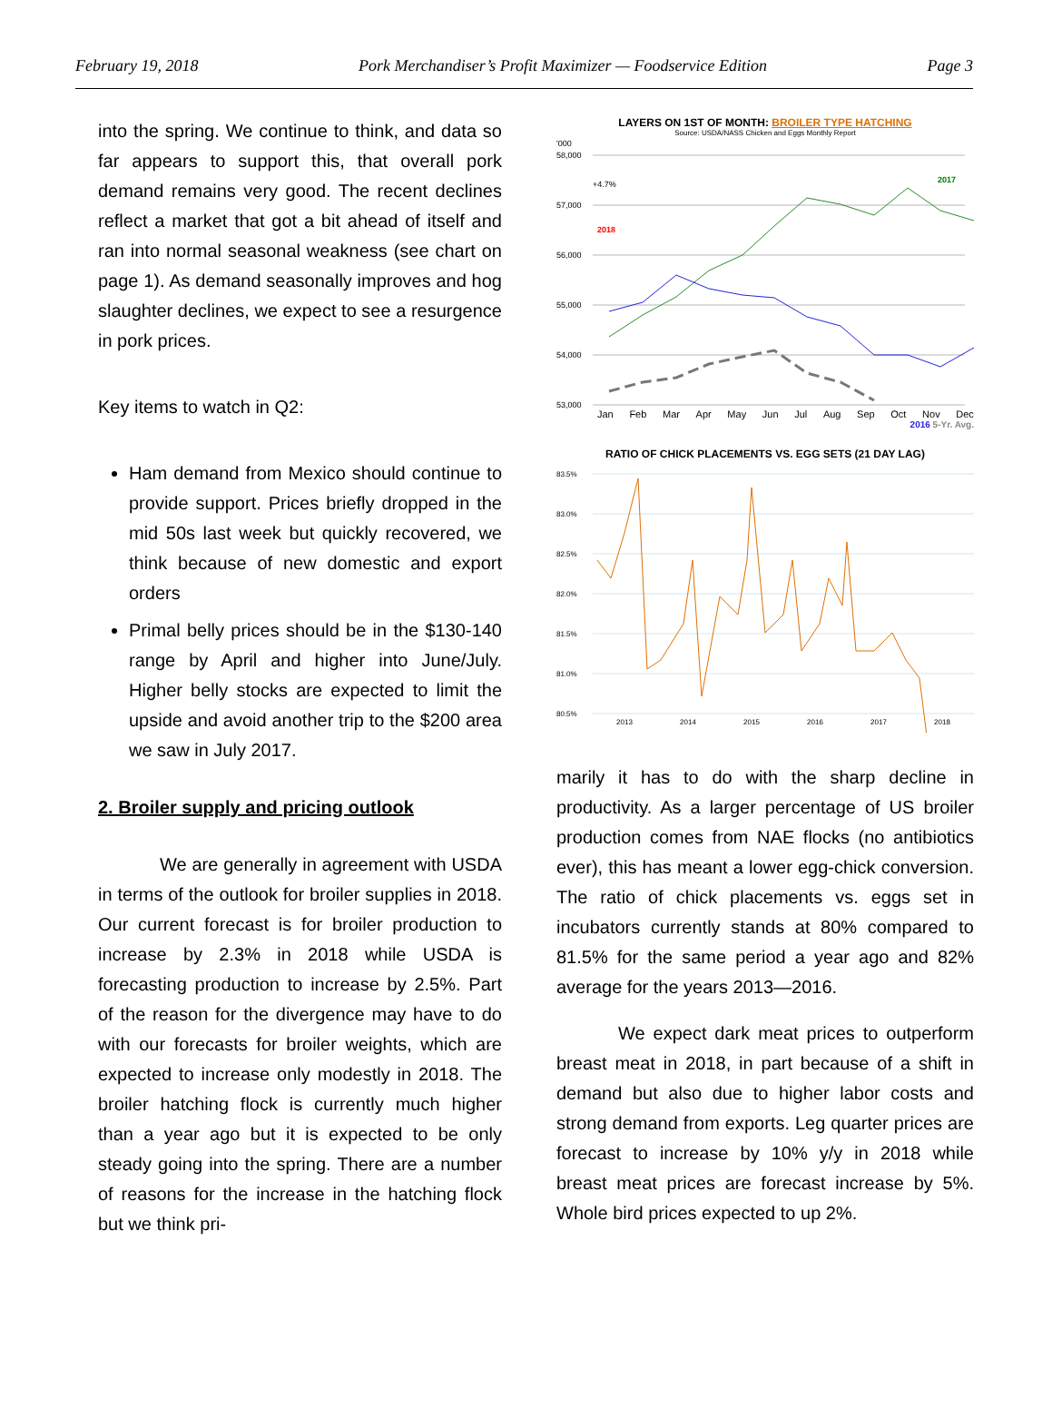February 19, 2018 Pork Merchandiser’s Profit Maximizer — Foodservice Edition Page 3
into the spring. We continue to think, and data so far appears to support this, that overall pork demand remains very good. The recent declines reflect a market that got a bit ahead of itself and ran into normal seasonal weakness (see chart on page 1). As demand seasonally improves and hog slaughter declines, we expect to see a resurgence in pork prices.
Key items to watch in Q2:
Ham demand from Mexico should continue to provide support. Prices briefly dropped in the mid 50s last week but quickly recovered, we think because of new domestic and export orders
Primal belly prices should be in the $130-140 range by April and higher into June/July. Higher belly stocks are expected to limit the upside and avoid another trip to the $200 area we saw in July 2017.
2. Broiler supply and pricing outlook
We are generally in agreement with USDA in terms of the outlook for broiler supplies in 2018. Our current forecast is for broiler production to increase by 2.3% in 2018 while USDA is forecasting production to increase by 2.5%. Part of the reason for the divergence may have to do with our forecasts for broiler weights, which are expected to increase only modestly in 2018. The broiler hatching flock is currently much higher than a year ago but it is expected to be only steady going into the spring. There are a number of reasons for the increase in the hatching flock but we think pri-
LAYERS ON 1ST OF MONTH: BROILER TYPE HATCHING
Source: USDA/NASS Chicken and Eggs Monthly Report
'000
58,000
57,000
56,000
55,000
54,000
53,000
+4.7%
2018
2017
Jan Feb Mar Apr May Jun Jul Aug Sep Oct Nov Dec
2016 5-Yr. Avg.
RATIO OF CHICK PLACEMENTS VS. EGG SETS (21 DAY LAG)
83.5%
83.0%
82.5%
82.0%
81.5%
81.0%
80.5%
2013 2014 2015 2016 2017 2018
marily it has to do with the sharp decline in productivity. As a larger percentage of US broiler production comes from NAE flocks (no antibiotics ever), this has meant a lower egg-chick conversion. The ratio of chick placements vs. eggs set in incubators currently stands at 80% compared to 81.5% for the same period a year ago and 82% average for the years 2013—2016.
We expect dark meat prices to outperform breast meat in 2018, in part because of a shift in demand but also due to higher labor costs and strong demand from exports. Leg quarter prices are forecast to increase by 10% y/y in 2018 while breast meat prices are forecast increase by 5%. Whole bird prices expected to up 2%.